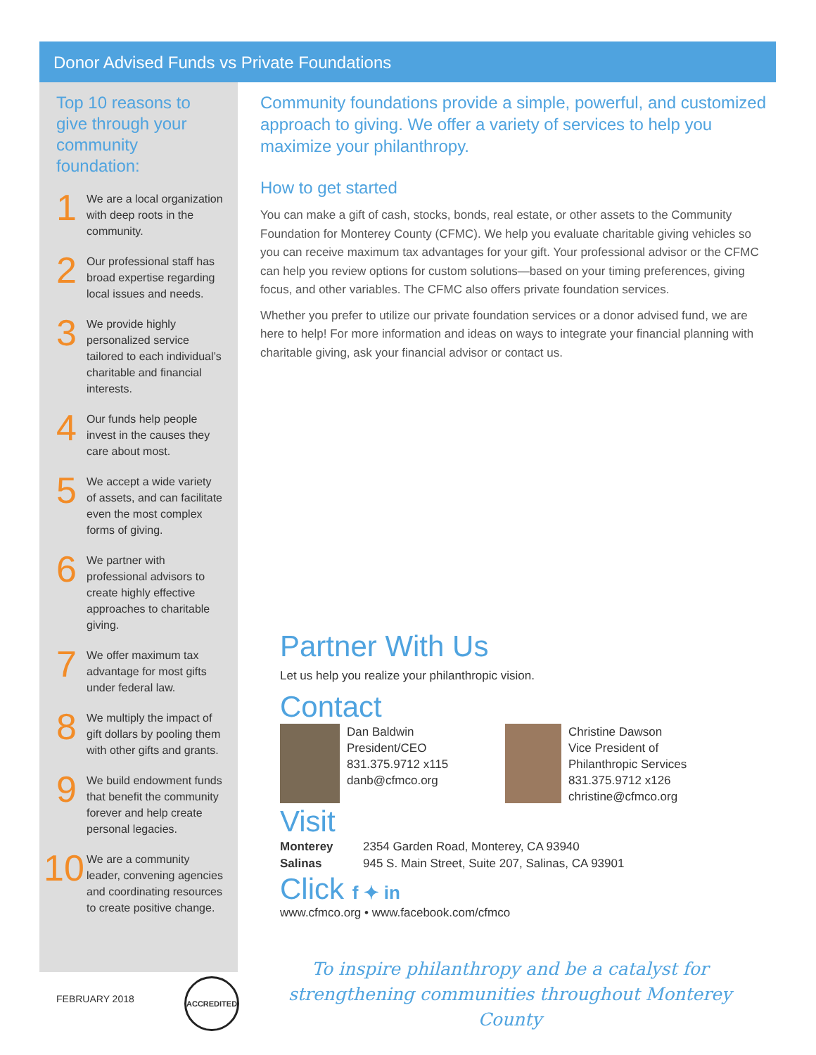Donor Advised Funds vs Private Foundations
Top 10 reasons to give through your community foundation:
1
We are a local organization with deep roots in the community.
2
Our professional staff has broad expertise regarding local issues and needs.
3
We provide highly personalized service tailored to each individual’s charitable and financial interests.
4
Our funds help people invest in the causes they care about most.
5
We accept a wide variety of assets, and can facilitate even the most complex forms of giving.
6
We partner with professional advisors to create highly effective approaches to charitable giving.
7
We offer maximum tax advantage for most gifts under federal law.
8
We multiply the impact of gift dollars by pooling them with other gifts and grants.
9
We build endowment funds that benefit the community forever and help create personal legacies.
10
We are a community leader, convening agencies and coordinating resources to create positive change.
Community foundations provide a simple, powerful, and customized approach to giving. We offer a variety of services to help you maximize your philanthropy.
How to get started
You can make a gift of cash, stocks, bonds, real estate, or other assets to the Community Foundation for Monterey County (CFMC). We help you evaluate charitable giving vehicles so you can receive maximum tax advantages for your gift. Your professional advisor or the CFMC can help you review options for custom solutions—based on your timing preferences, giving focus, and other variables. The CFMC also offers private foundation services.
Whether you prefer to utilize our private foundation services or a donor advised fund, we are here to help! For more information and ideas on ways to integrate your financial planning with charitable giving, ask your financial advisor or contact us.
Partner With Us
Let us help you realize your philanthropic vision.
Contact
Dan Baldwin
President/CEO
831.375.9712 x115
danb@cfmco.org
Christine Dawson
Vice President of
Philanthropic Services
831.375.9712 x126
christine@cfmco.org
Visit
Monterey 2354 Garden Road, Monterey, CA 93940
Salinas 945 S. Main Street, Suite 207, Salinas, CA 93901
Click f ✦ in
www.cfmco.org • www.facebook.com/cfmco
To inspire philanthropy and be a catalyst for strengthening communities throughout Monterey County
FEBRUARY 2018
ACCREDITED